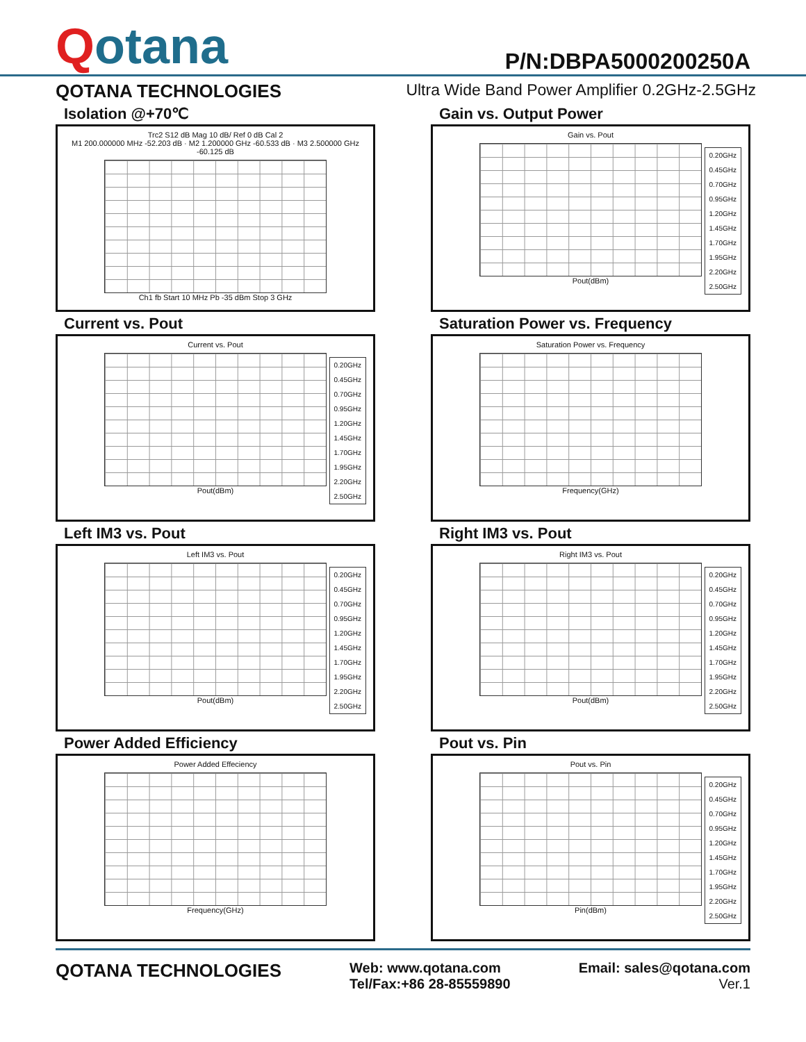Qotana
P/N:DBPA5000200250A
QOTANA TECHNOLOGIES Ultra Wide Band Power Amplifier 0.2GHz-2.5GHz
Isolation @+70℃
Trc2 S12 dB Mag 10 dB/ Ref 0 dB Cal 2
M1 200.000000 MHz -52.203 dB · M2 1.200000 GHz -60.533 dB · M3 2.500000 GHz -60.125 dB
Ch1 fb Start 10 MHz Pb -35 dBm Stop 3 GHz
Gain vs. Output Power
Gain vs. Pout
Pout(dBm)
0.20GHz
0.45GHz
0.70GHz
0.95GHz
1.20GHz
1.45GHz
1.70GHz
1.95GHz
2.20GHz
2.50GHz
Current vs. Pout
Current vs. Pout
Pout(dBm)
0.20GHz
0.45GHz
0.70GHz
0.95GHz
1.20GHz
1.45GHz
1.70GHz
1.95GHz
2.20GHz
2.50GHz
Saturation Power vs. Frequency
Saturation Power vs. Frequency
Frequency(GHz)
Left IM3 vs. Pout
Left IM3 vs. Pout
Pout(dBm)
0.20GHz
0.45GHz
0.70GHz
0.95GHz
1.20GHz
1.45GHz
1.70GHz
1.95GHz
2.20GHz
2.50GHz
Right IM3 vs. Pout
Right IM3 vs. Pout
Pout(dBm)
0.20GHz
0.45GHz
0.70GHz
0.95GHz
1.20GHz
1.45GHz
1.70GHz
1.95GHz
2.20GHz
2.50GHz
Power Added Efficiency
Power Added Effeciency
Frequency(GHz)
Pout vs. Pin
Pout vs. Pin
Pin(dBm)
0.20GHz
0.45GHz
0.70GHz
0.95GHz
1.20GHz
1.45GHz
1.70GHz
1.95GHz
2.20GHz
2.50GHz
QOTANA TECHNOLOGIES Web: www.qotana.com
Tel/Fax:+86 28-85559890 Email: sales@qotana.com
Ver.1